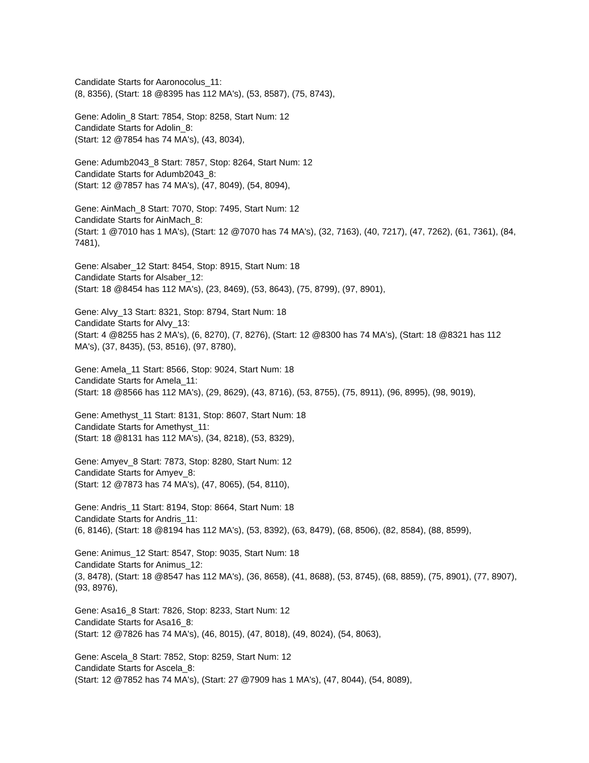Candidate Starts for Aaronocolus_11:
(8, 8356), (Start: 18 @8395 has 112 MA's), (53, 8587), (75, 8743),
Gene: Adolin_8 Start: 7854, Stop: 8258, Start Num: 12
Candidate Starts for Adolin_8:
(Start: 12 @7854 has 74 MA's), (43, 8034),
Gene: Adumb2043_8 Start: 7857, Stop: 8264, Start Num: 12
Candidate Starts for Adumb2043_8:
(Start: 12 @7857 has 74 MA's), (47, 8049), (54, 8094),
Gene: AinMach_8 Start: 7070, Stop: 7495, Start Num: 12
Candidate Starts for AinMach_8:
(Start: 1 @7010 has 1 MA's), (Start: 12 @7070 has 74 MA's), (32, 7163), (40, 7217), (47, 7262), (61, 7361), (84, 7481),
Gene: Alsaber_12 Start: 8454, Stop: 8915, Start Num: 18
Candidate Starts for Alsaber_12:
(Start: 18 @8454 has 112 MA's), (23, 8469), (53, 8643), (75, 8799), (97, 8901),
Gene: Alvy_13 Start: 8321, Stop: 8794, Start Num: 18
Candidate Starts for Alvy_13:
(Start: 4 @8255 has 2 MA's), (6, 8270), (7, 8276), (Start: 12 @8300 has 74 MA's), (Start: 18 @8321 has 112 MA's), (37, 8435), (53, 8516), (97, 8780),
Gene: Amela_11 Start: 8566, Stop: 9024, Start Num: 18
Candidate Starts for Amela_11:
(Start: 18 @8566 has 112 MA's), (29, 8629), (43, 8716), (53, 8755), (75, 8911), (96, 8995), (98, 9019),
Gene: Amethyst_11 Start: 8131, Stop: 8607, Start Num: 18
Candidate Starts for Amethyst_11:
(Start: 18 @8131 has 112 MA's), (34, 8218), (53, 8329),
Gene: Amyev_8 Start: 7873, Stop: 8280, Start Num: 12
Candidate Starts for Amyev_8:
(Start: 12 @7873 has 74 MA's), (47, 8065), (54, 8110),
Gene: Andris_11 Start: 8194, Stop: 8664, Start Num: 18
Candidate Starts for Andris_11:
(6, 8146), (Start: 18 @8194 has 112 MA's), (53, 8392), (63, 8479), (68, 8506), (82, 8584), (88, 8599),
Gene: Animus_12 Start: 8547, Stop: 9035, Start Num: 18
Candidate Starts for Animus_12:
(3, 8478), (Start: 18 @8547 has 112 MA's), (36, 8658), (41, 8688), (53, 8745), (68, 8859), (75, 8901), (77, 8907), (93, 8976),
Gene: Asa16_8 Start: 7826, Stop: 8233, Start Num: 12
Candidate Starts for Asa16_8:
(Start: 12 @7826 has 74 MA's), (46, 8015), (47, 8018), (49, 8024), (54, 8063),
Gene: Ascela_8 Start: 7852, Stop: 8259, Start Num: 12
Candidate Starts for Ascela_8:
(Start: 12 @7852 has 74 MA's), (Start: 27 @7909 has 1 MA's), (47, 8044), (54, 8089),